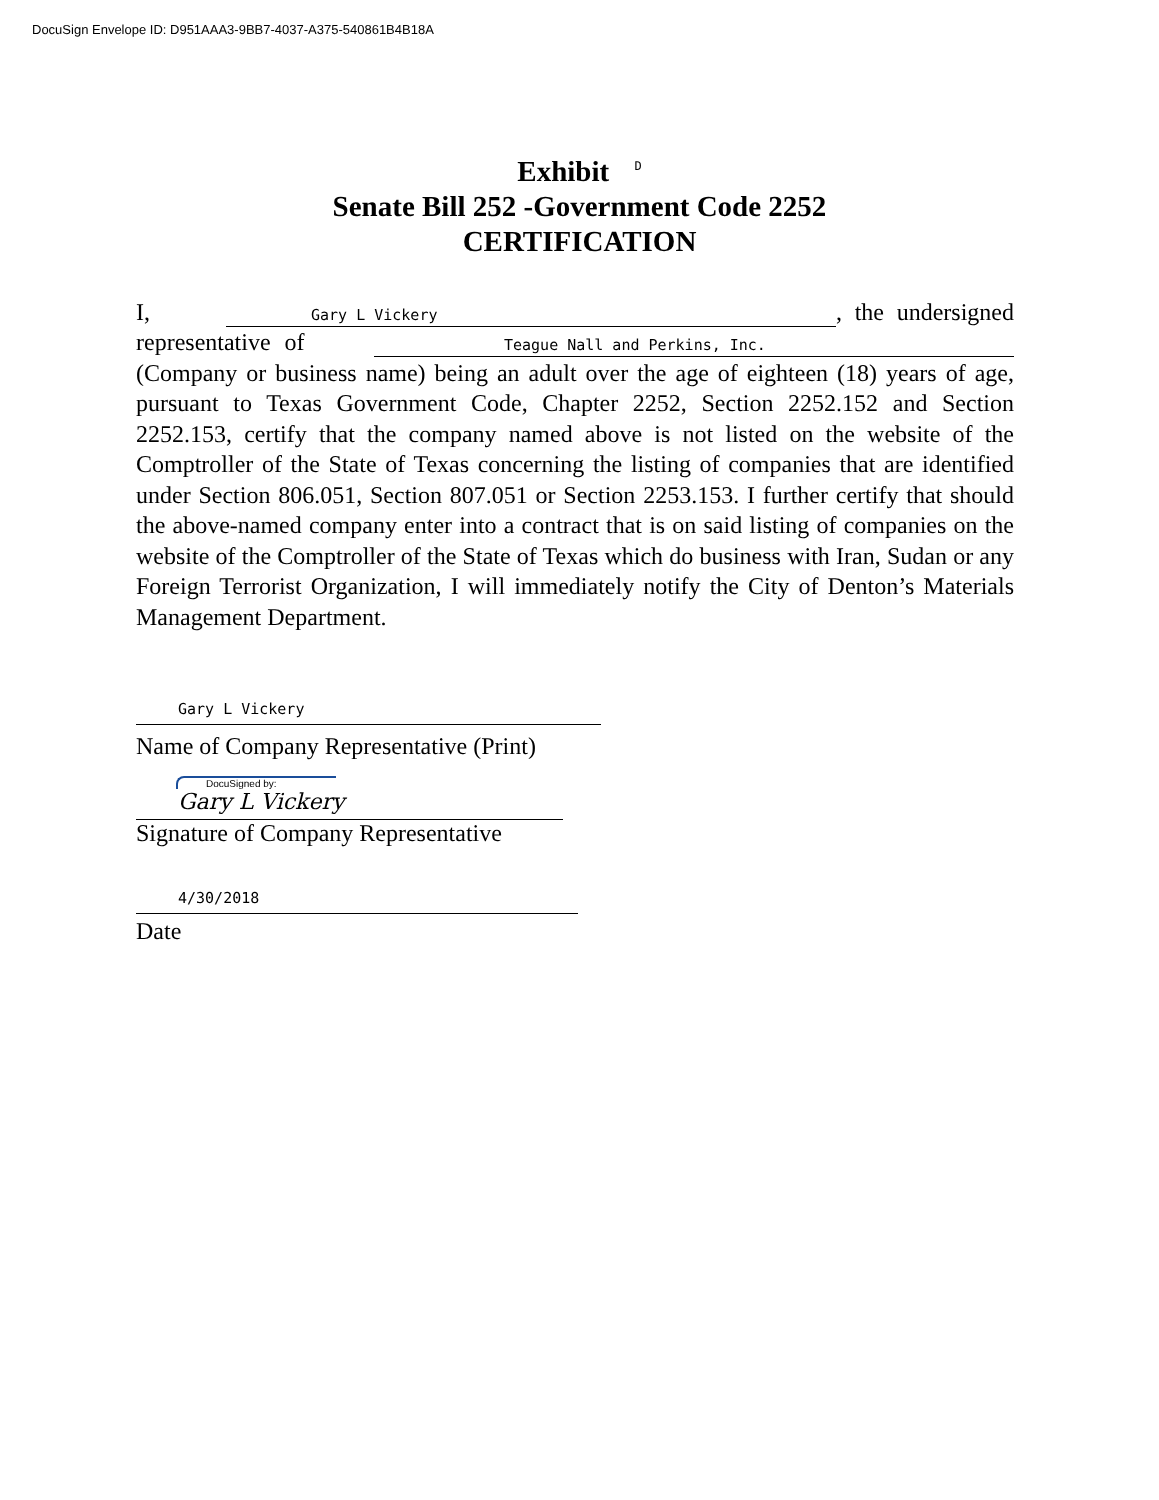DocuSign Envelope ID: D951AAA3-9BB7-4037-A375-540861B4B18A
Exhibit D
Senate Bill 252 -Government Code 2252
CERTIFICATION
I, Gary L Vickery, the undersigned representative of Teague Nall and Perkins, Inc. (Company or business name) being an adult over the age of eighteen (18) years of age, pursuant to Texas Government Code, Chapter 2252, Section 2252.152 and Section 2252.153, certify that the company named above is not listed on the website of the Comptroller of the State of Texas concerning the listing of companies that are identified under Section 806.051, Section 807.051 or Section 2253.153. I further certify that should the above-named company enter into a contract that is on said listing of companies on the website of the Comptroller of the State of Texas which do business with Iran, Sudan or any Foreign Terrorist Organization, I will immediately notify the City of Denton’s Materials Management Department.
Gary L Vickery
Name of Company Representative (Print)
DocuSigned by:
Gary L Vickery
Signature of Company Representative
4/30/2018
Date